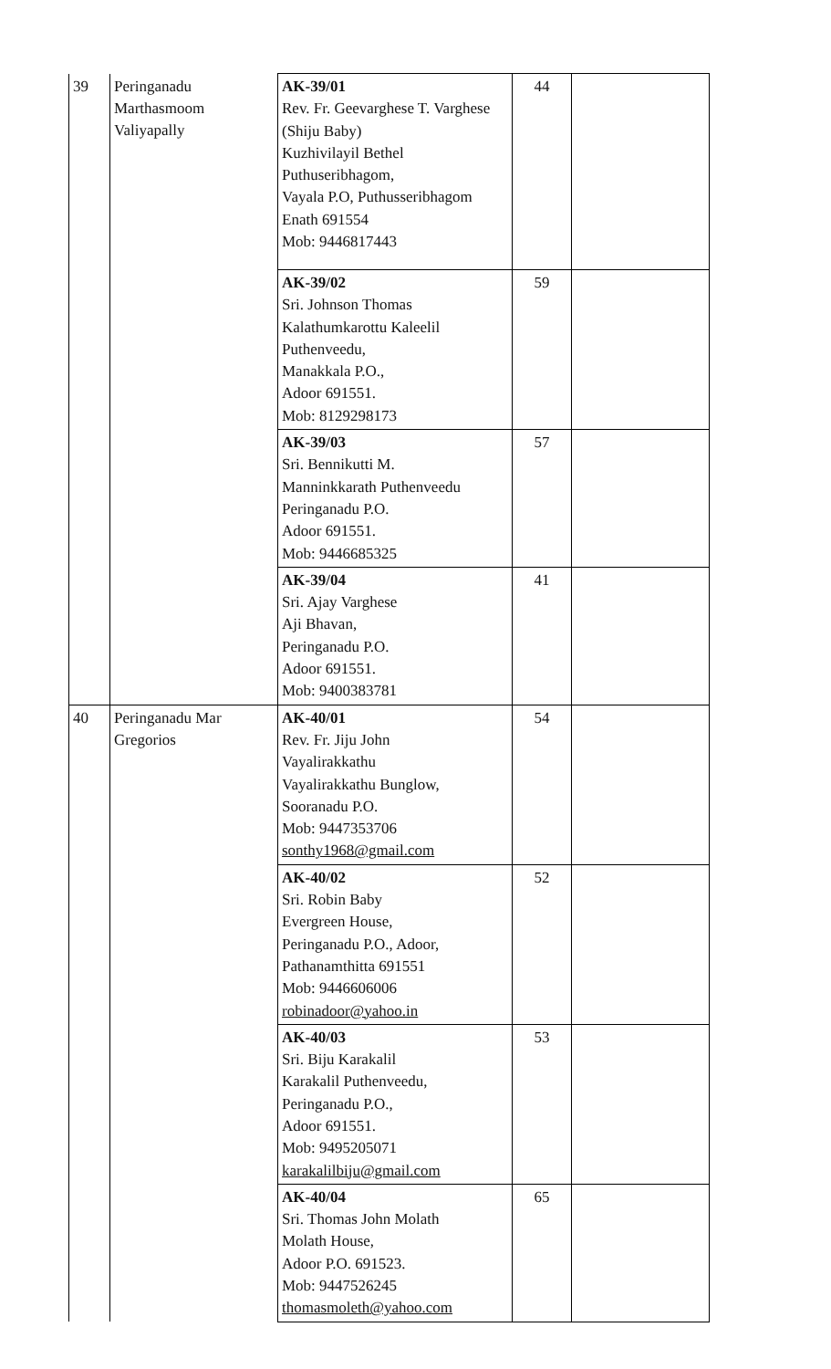| 39 | Peringanadu Marthasmoom Valiyapally | AK-39/01 Rev. Fr. Geevarghese T. Varghese (Shiju Baby) Kuzhivilayil Bethel Puthuseribhagom, Vayala P.O, Puthusseribhagom Enath 691554 Mob: 9446817443 | 44 | |
| | | AK-39/02 Sri. Johnson Thomas Kalathumkarottu Kaleelil Puthenveedu, Manakkala P.O., Adoor 691551. Mob: 8129298173 | 59 | |
| | | AK-39/03 Sri. Bennikutti M. Manninkkarath Puthenveedu Peringanadu P.O. Adoor 691551. Mob: 9446685325 | 57 | |
| | | AK-39/04 Sri. Ajay Varghese Aji Bhavan, Peringanadu P.O. Adoor 691551. Mob: 9400383781 | 41 | |
| 40 | Peringanadu Mar Gregorios | AK-40/01 Rev. Fr. Jiju John Vayalirakkathu Vayalirakkathu Bunglow, Sooranadu P.O. Mob: 9447353706 sonthy1968@gmail.com | 54 | |
| | | AK-40/02 Sri. Robin Baby Evergreen House, Peringanadu P.O., Adoor, Pathanamthitta 691551 Mob: 9446606006 robinadoor@yahoo.in | 52 | |
| | | AK-40/03 Sri. Biju Karakalil Karakalil Puthenveedu, Peringanadu P.O., Adoor 691551. Mob: 9495205071 karakalilbiju@gmail.com | 53 | |
| | | AK-40/04 Sri. Thomas John Molath Molath House, Adoor P.O. 691523. Mob: 9447526245 thomasmoleth@yahoo.com | 65 | |